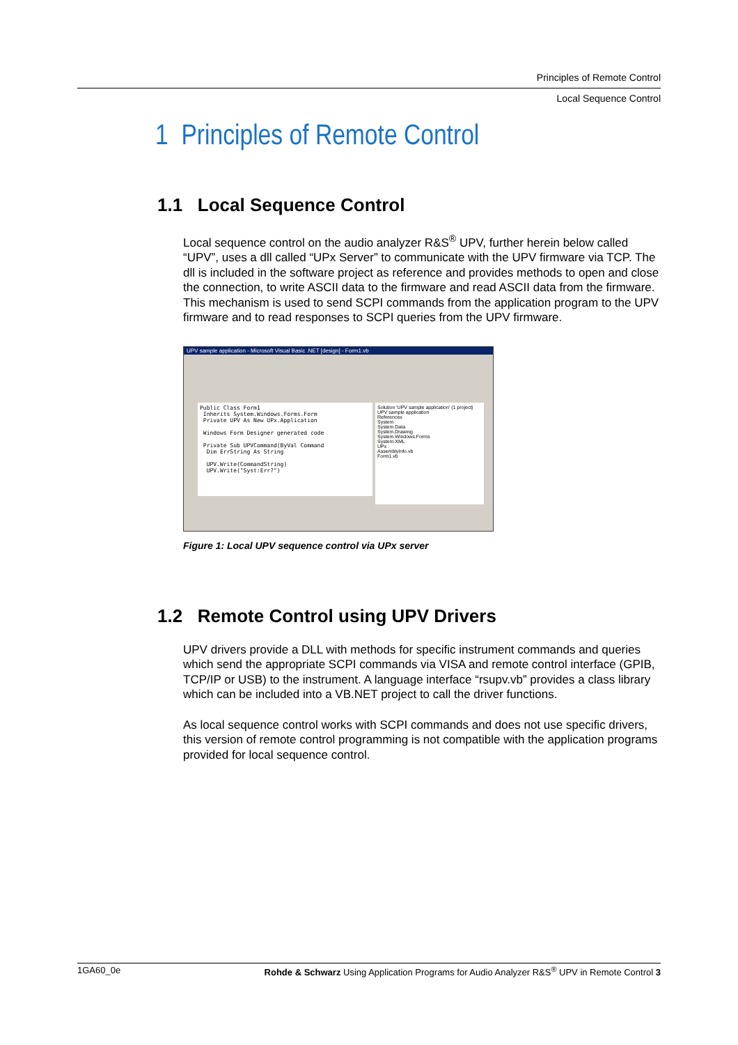Principles of Remote Control
Local Sequence Control
1 Principles of Remote Control
1.1 Local Sequence Control
Local sequence control on the audio analyzer R&S<sup>®</sup> UPV, further herein below called “UPV”, uses a dll called “UPx Server” to communicate with the UPV firmware via TCP. The dll is included in the software project as reference and provides methods to open and close the connection, to write ASCII data to the firmware and read ASCII data from the firmware. This mechanism is used to send SCPI commands from the application program to the UPV firmware and to read responses to SCPI queries from the UPV firmware.
UPV sample application - Microsoft Visual Basic .NET [design] - Form1.vb
Public Class Form1
Inherits System.Windows.Forms.Form
Private UPV As New UPx.Application
Windows Form Designer generated code
Private Sub UPVCommand(ByVal Command
Dim ErrString As String
UPV.Write(CommandString)
UPV.Write("Syst:Err?")
Solution 'UPV sample application' (1 project)
UPV sample application
References
System
System.Data
System.Drawing
System.Windows.Forms
System.XML
UPx
AssemblyInfo.vb
Form1.vb
Figure 1: Local UPV sequence control via UPx server
1.2 Remote Control using UPV Drivers
UPV drivers provide a DLL with methods for specific instrument commands and queries which send the appropriate SCPI commands via VISA and remote control interface (GPIB, TCP/IP or USB) to the instrument. A language interface “rsupv.vb” provides a class library which can be included into a VB.NET project to call the driver functions.
As local sequence control works with SCPI commands and does not use specific drivers, this version of remote control programming is not compatible with the application programs provided for local sequence control.
1GA60_0e Rohde & Schwarz Using Application Programs for Audio Analyzer R&S<sup>®</sup> UPV in Remote Control 3